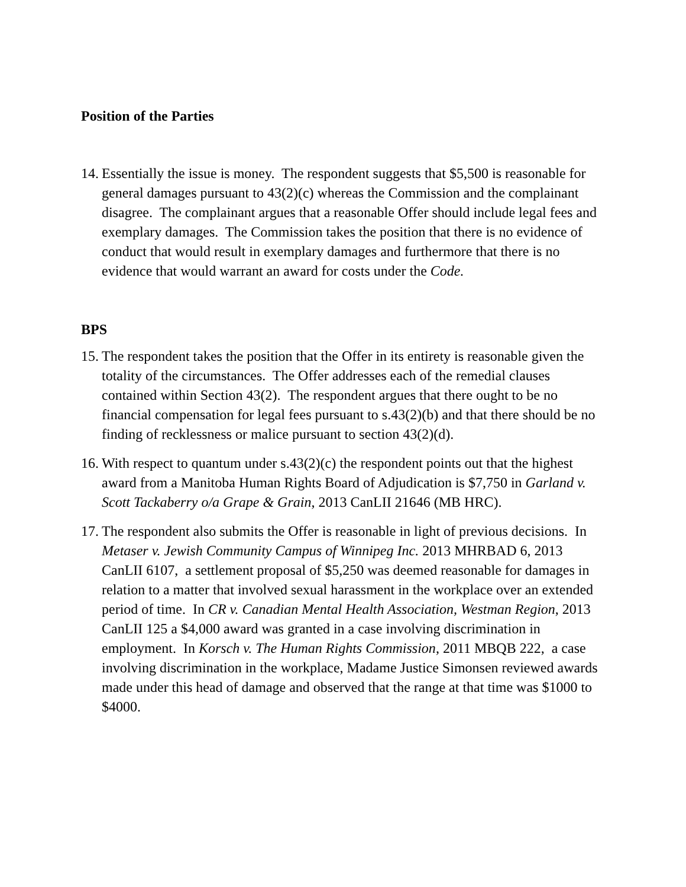Position of the Parties
14.
Essentially the issue is money. The respondent suggests that $5,500 is reasonable for general damages pursuant to 43(2)(c) whereas the Commission and the complainant disagree. The complainant argues that a reasonable Offer should include legal fees and exemplary damages. The Commission takes the position that there is no evidence of conduct that would result in exemplary damages and furthermore that there is no evidence that would warrant an award for costs under the Code.
BPS
15.
The respondent takes the position that the Offer in its entirety is reasonable given the totality of the circumstances. The Offer addresses each of the remedial clauses contained within Section 43(2). The respondent argues that there ought to be no financial compensation for legal fees pursuant to s.43(2)(b) and that there should be no finding of recklessness or malice pursuant to section 43(2)(d).
16.
With respect to quantum under s.43(2)(c) the respondent points out that the highest award from a Manitoba Human Rights Board of Adjudication is $7,750 in Garland v. Scott Tackaberry o/a Grape & Grain, 2013 CanLII 21646 (MB HRC).
17.
The respondent also submits the Offer is reasonable in light of previous decisions. In Metaser v. Jewish Community Campus of Winnipeg Inc. 2013 MHRBAD 6, 2013 CanLII 6107, a settlement proposal of $5,250 was deemed reasonable for damages in relation to a matter that involved sexual harassment in the workplace over an extended period of time. In CR v. Canadian Mental Health Association, Westman Region, 2013 CanLII 125 a $4,000 award was granted in a case involving discrimination in employment. In Korsch v. The Human Rights Commission, 2011 MBQB 222, a case involving discrimination in the workplace, Madame Justice Simonsen reviewed awards made under this head of damage and observed that the range at that time was $1000 to $4000.